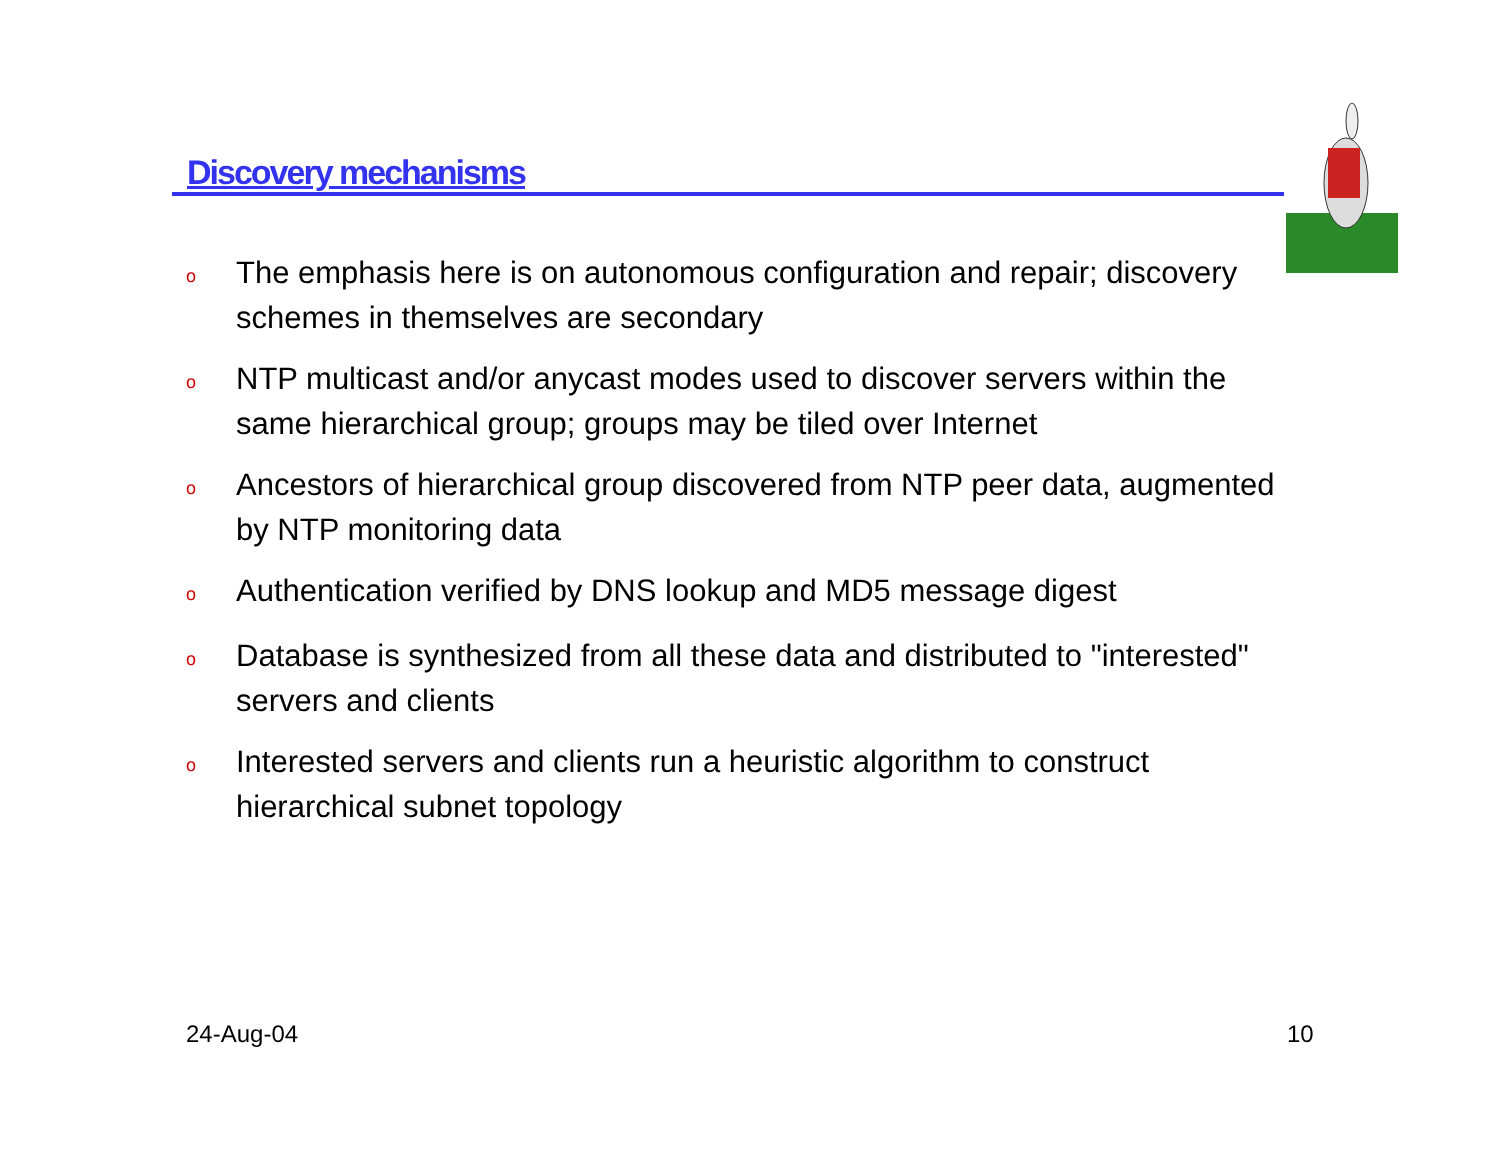Discovery mechanisms
o The emphasis here is on autonomous configuration and repair; discovery schemes in themselves are secondary
o NTP multicast and/or anycast modes used to discover servers within the same hierarchical group; groups may be tiled over Internet
o Ancestors of hierarchical group discovered from NTP peer data, augmented by NTP monitoring data
o Authentication verified by DNS lookup and MD5 message digest
o Database is synthesized from all these data and distributed to "interested" servers and clients
o Interested servers and clients run a heuristic algorithm to construct hierarchical subnet topology
24-Aug-04 10